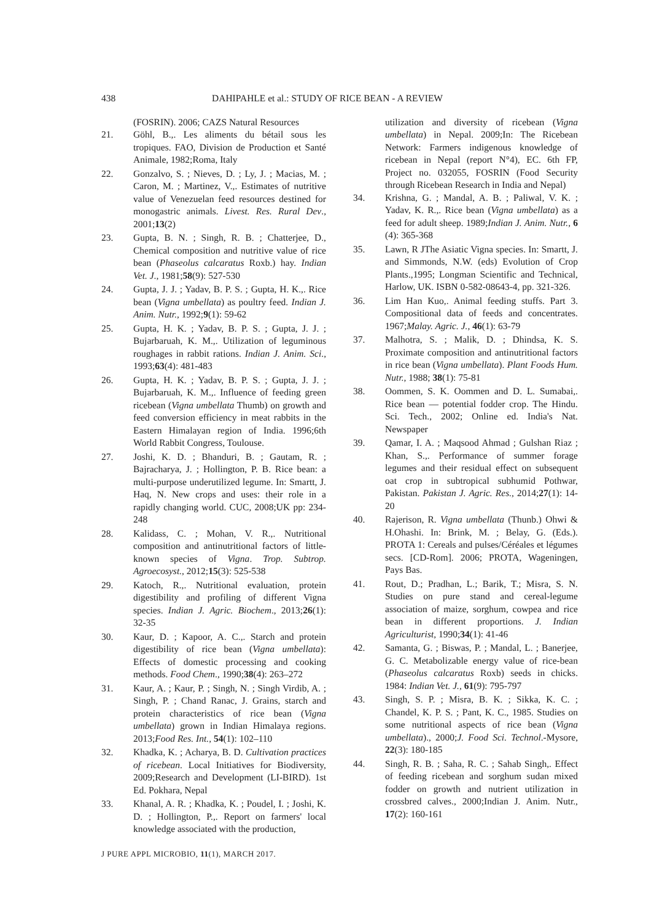438 DAHIPAHLE et al.: STUDY OF RICE BEAN - A REVIEW
(FOSRIN). 2006; CAZS Natural Resources
21. Göhl, B.,. Les aliments du bétail sous les tropiques. FAO, Division de Production et Santé Animale, 1982;Roma, Italy
22. Gonzalvo, S. ; Nieves, D. ; Ly, J. ; Macias, M. ; Caron, M. ; Martinez, V.,. Estimates of nutritive value of Venezuelan feed resources destined for monogastric animals. Livest. Res. Rural Dev., 2001;13(2)
23. Gupta, B. N. ; Singh, R. B. ; Chatterjee, D., Chemical composition and nutritive value of rice bean (Phaseolus calcaratus Roxb.) hay. Indian Vet. J., 1981;58(9): 527-530
24. Gupta, J. J. ; Yadav, B. P. S. ; Gupta, H. K.,. Rice bean (Vigna umbellata) as poultry feed. Indian J. Anim. Nutr., 1992;9(1): 59-62
25. Gupta, H. K. ; Yadav, B. P. S. ; Gupta, J. J. ; Bujarbaruah, K. M.,. Utilization of leguminous roughages in rabbit rations. Indian J. Anim. Sci., 1993;63(4): 481-483
26. Gupta, H. K. ; Yadav, B. P. S. ; Gupta, J. J. ; Bujarbaruah, K. M.,. Influence of feeding green ricebean (Vigna umbellata Thumb) on growth and feed conversion efficiency in meat rabbits in the Eastern Himalayan region of India. 1996;6th World Rabbit Congress, Toulouse.
27. Joshi, K. D. ; Bhanduri, B. ; Gautam, R. ; Bajracharya, J. ; Hollington, P. B. Rice bean: a multi-purpose underutilized legume. In: Smartt, J. Haq, N. New crops and uses: their role in a rapidly changing world. CUC, 2008;UK pp: 234-248
28. Kalidass, C. ; Mohan, V. R.,. Nutritional composition and antinutritional factors of little-known species of Vigna. Trop. Subtrop. Agroecosyst., 2012;15(3): 525-538
29. Katoch, R.,. Nutritional evaluation, protein digestibility and profiling of different Vigna species. Indian J. Agric. Biochem., 2013;26(1): 32-35
30. Kaur, D. ; Kapoor, A. C.,. Starch and protein digestibility of rice bean (Vigna umbellata): Effects of domestic processing and cooking methods. Food Chem., 1990;38(4): 263–272
31. Kaur, A. ; Kaur, P. ; Singh, N. ; Singh Virdib, A. ; Singh, P. ; Chand Ranac, J. Grains, starch and protein characteristics of rice bean (Vigna umbellata) grown in Indian Himalaya regions. 2013;Food Res. Int., 54(1): 102–110
32. Khadka, K. ; Acharya, B. D. Cultivation practices of ricebean. Local Initiatives for Biodiversity, 2009;Research and Development (LI-BIRD). 1st Ed. Pokhara, Nepal
33. Khanal, A. R. ; Khadka, K. ; Poudel, I. ; Joshi, K. D. ; Hollington, P.,. Report on farmers' local knowledge associated with the production,
utilization and diversity of ricebean (Vigna umbellata) in Nepal. 2009;In: The Ricebean Network: Farmers indigenous knowledge of ricebean in Nepal (report N°4), EC. 6th FP, Project no. 032055, FOSRIN (Food Security through Ricebean Research in India and Nepal)
34. Krishna, G. ; Mandal, A. B. ; Paliwal, V. K. ; Yadav, K. R.,. Rice bean (Vigna umbellata) as a feed for adult sheep. 1989;Indian J. Anim. Nutr., 6 (4): 365-368
35. Lawn, R JThe Asiatic Vigna species. In: Smartt, J. and Simmonds, N.W. (eds) Evolution of Crop Plants.,1995; Longman Scientific and Technical, Harlow, UK. ISBN 0-582-08643-4, pp. 321-326.
36. Lim Han Kuo,. Animal feeding stuffs. Part 3. Compositional data of feeds and concentrates. 1967;Malay. Agric. J., 46(1): 63-79
37. Malhotra, S. ; Malik, D. ; Dhindsa, K. S. Proximate composition and antinutritional factors in rice bean (Vigna umbellata). Plant Foods Hum. Nutr., 1988; 38(1): 75-81
38. Oommen, S. K. Oommen and D. L. Sumabai,. Rice bean — potential fodder crop. The Hindu. Sci. Tech., 2002; Online ed. India's Nat. Newspaper
39. Qamar, I. A. ; Maqsood Ahmad ; Gulshan Riaz ; Khan, S.,. Performance of summer forage legumes and their residual effect on subsequent oat crop in subtropical subhumid Pothwar, Pakistan. Pakistan J. Agric. Res., 2014;27(1): 14-20
40. Rajerison, R. Vigna umbellata (Thunb.) Ohwi & H.Ohashi. In: Brink, M. ; Belay, G. (Eds.). PROTA 1: Cereals and pulses/Céréales et légumes secs. [CD-Rom]. 2006; PROTA, Wageningen, Pays Bas.
41. Rout, D.; Pradhan, L.; Barik, T.; Misra, S. N. Studies on pure stand and cereal-legume association of maize, sorghum, cowpea and rice bean in different proportions. J. Indian Agriculturist, 1990;34(1): 41-46
42. Samanta, G. ; Biswas, P. ; Mandal, L. ; Banerjee, G. C. Metabolizable energy value of rice-bean (Phaseolus calcaratus Roxb) seeds in chicks. 1984: Indian Vet. J., 61(9): 795-797
43. Singh, S. P. ; Misra, B. K. ; Sikka, K. C. ; Chandel, K. P. S. ; Pant, K. C., 1985. Studies on some nutritional aspects of rice bean (Vigna umbellata)., 2000;J. Food Sci. Technol.-Mysore, 22(3): 180-185
44. Singh, R. B. ; Saha, R. C. ; Sahab Singh,. Effect of feeding ricebean and sorghum sudan mixed fodder on growth and nutrient utilization in crossbred calves., 2000;Indian J. Anim. Nutr., 17(2): 160-161
J PURE APPL MICROBIO, 11(1), MARCH 2017.